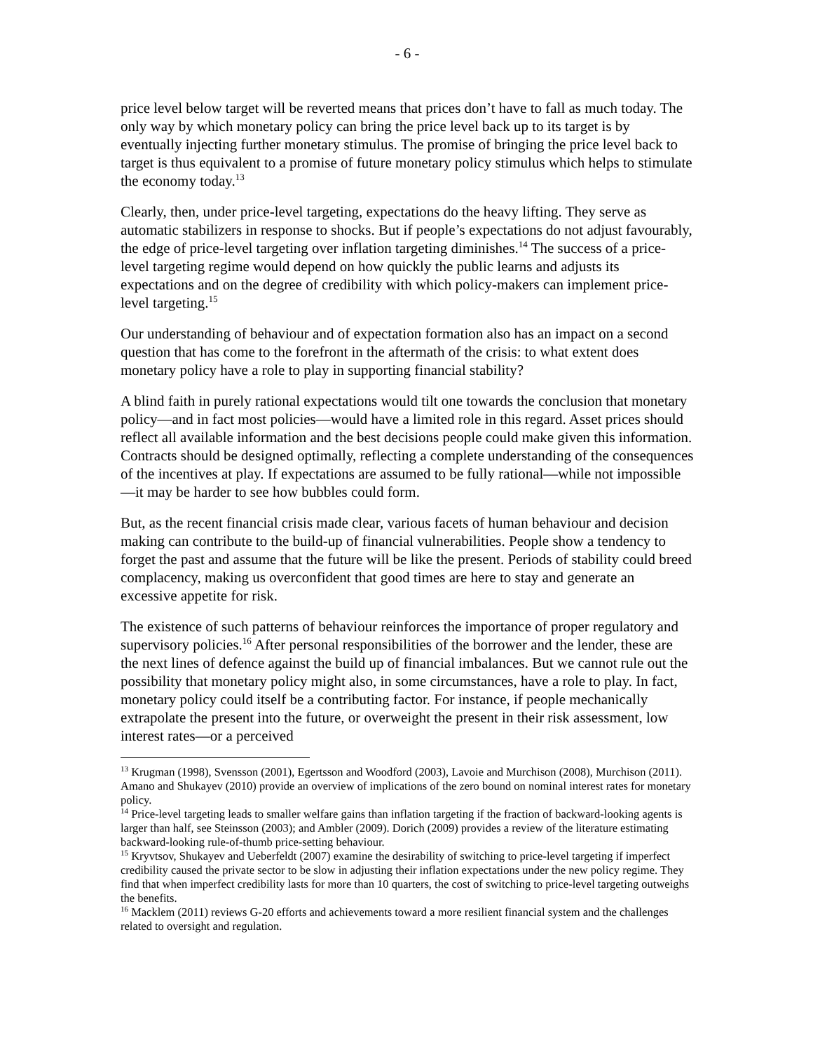- 6 -
price level below target will be reverted means that prices don’t have to fall as much today. The only way by which monetary policy can bring the price level back up to its target is by eventually injecting further monetary stimulus. The promise of bringing the price level back to target is thus equivalent to a promise of future monetary policy stimulus which helps to stimulate the economy today.<sup>13</sup>
Clearly, then, under price-level targeting, expectations do the heavy lifting. They serve as automatic stabilizers in response to shocks. But if people’s expectations do not adjust favourably, the edge of price-level targeting over inflation targeting diminishes.<sup>14</sup> The success of a price-level targeting regime would depend on how quickly the public learns and adjusts its expectations and on the degree of credibility with which policy-makers can implement price-level targeting.<sup>15</sup>
Our understanding of behaviour and of expectation formation also has an impact on a second question that has come to the forefront in the aftermath of the crisis: to what extent does monetary policy have a role to play in supporting financial stability?
A blind faith in purely rational expectations would tilt one towards the conclusion that monetary policy—and in fact most policies—would have a limited role in this regard. Asset prices should reflect all available information and the best decisions people could make given this information. Contracts should be designed optimally, reflecting a complete understanding of the consequences of the incentives at play. If expectations are assumed to be fully rational—while not impossible—it may be harder to see how bubbles could form.
But, as the recent financial crisis made clear, various facets of human behaviour and decision making can contribute to the build-up of financial vulnerabilities. People show a tendency to forget the past and assume that the future will be like the present. Periods of stability could breed complacency, making us overconfident that good times are here to stay and generate an excessive appetite for risk.
The existence of such patterns of behaviour reinforces the importance of proper regulatory and supervisory policies.<sup>16</sup> After personal responsibilities of the borrower and the lender, these are the next lines of defence against the build up of financial imbalances. But we cannot rule out the possibility that monetary policy might also, in some circumstances, have a role to play. In fact, monetary policy could itself be a contributing factor. For instance, if people mechanically extrapolate the present into the future, or overweight the present in their risk assessment, low interest rates—or a perceived
<sup>13</sup> Krugman (1998), Svensson (2001), Egertsson and Woodford (2003), Lavoie and Murchison (2008), Murchison (2011). Amano and Shukayev (2010) provide an overview of implications of the zero bound on nominal interest rates for monetary policy.
<sup>14</sup> Price-level targeting leads to smaller welfare gains than inflation targeting if the fraction of backward-looking agents is larger than half, see Steinsson (2003); and Ambler (2009). Dorich (2009) provides a review of the literature estimating backward-looking rule-of-thumb price-setting behaviour.
<sup>15</sup> Kryvtsov, Shukayev and Ueberfeldt (2007) examine the desirability of switching to price-level targeting if imperfect credibility caused the private sector to be slow in adjusting their inflation expectations under the new policy regime. They find that when imperfect credibility lasts for more than 10 quarters, the cost of switching to price-level targeting outweighs the benefits.
<sup>16</sup> Macklem (2011) reviews G-20 efforts and achievements toward a more resilient financial system and the challenges related to oversight and regulation.